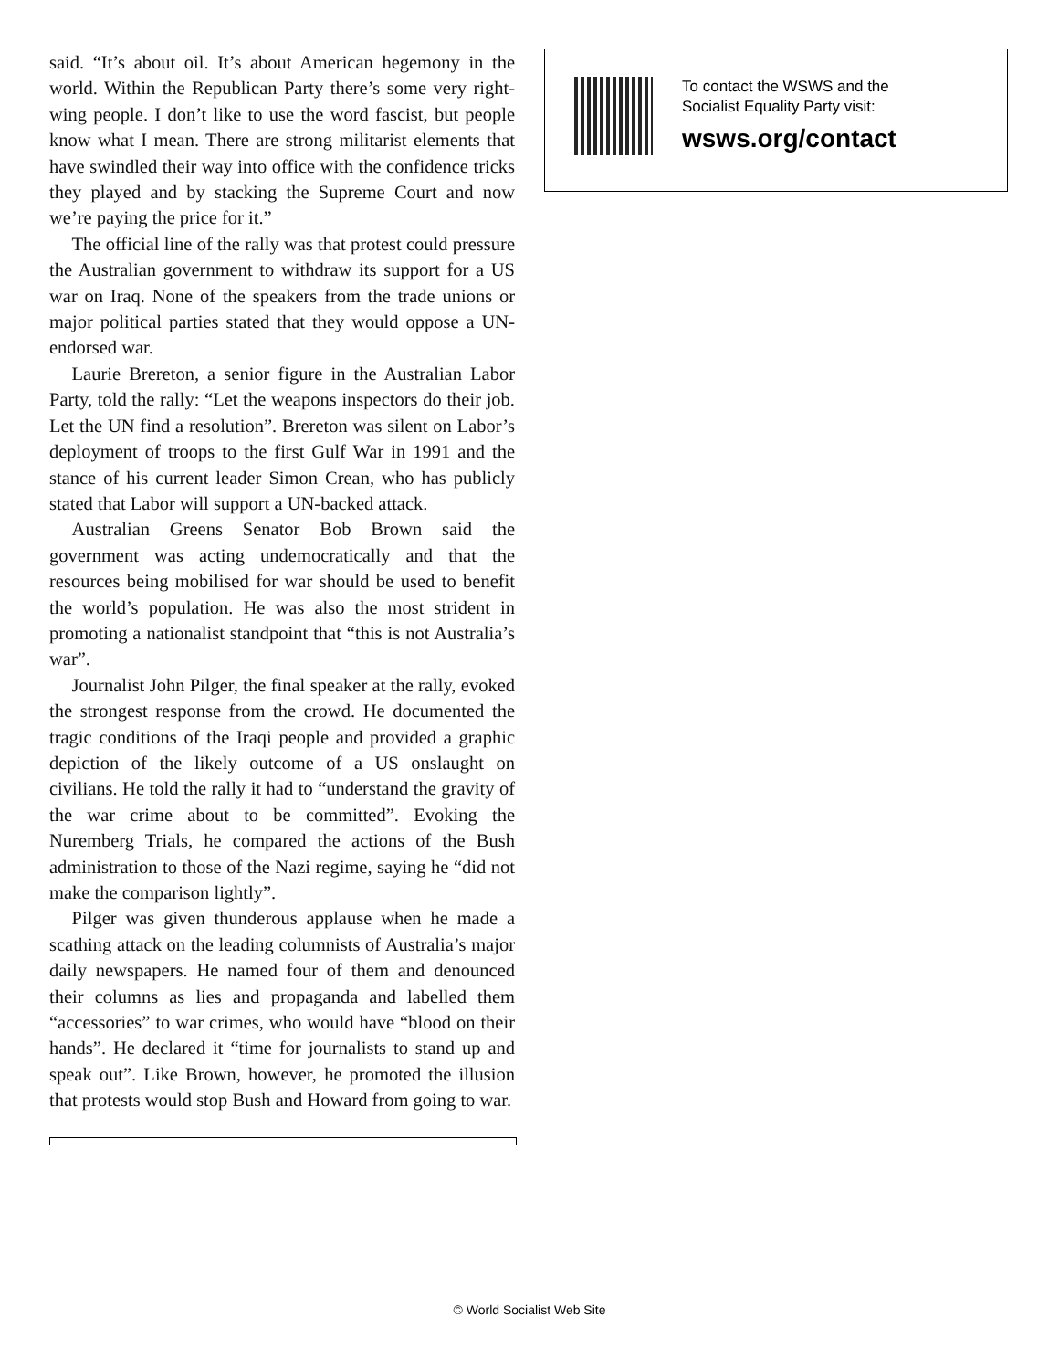said. “It’s about oil. It’s about American hegemony in the world. Within the Republican Party there’s some very right-wing people. I don’t like to use the word fascist, but people know what I mean. There are strong militarist elements that have swindled their way into office with the confidence tricks they played and by stacking the Supreme Court and now we’re paying the price for it.”
The official line of the rally was that protest could pressure the Australian government to withdraw its support for a US war on Iraq. None of the speakers from the trade unions or major political parties stated that they would oppose a UN-endorsed war.
Laurie Brereton, a senior figure in the Australian Labor Party, told the rally: “Let the weapons inspectors do their job. Let the UN find a resolution”. Brereton was silent on Labor’s deployment of troops to the first Gulf War in 1991 and the stance of his current leader Simon Crean, who has publicly stated that Labor will support a UN-backed attack.
Australian Greens Senator Bob Brown said the government was acting undemocratically and that the resources being mobilised for war should be used to benefit the world’s population. He was also the most strident in promoting a nationalist standpoint that “this is not Australia’s war”.
Journalist John Pilger, the final speaker at the rally, evoked the strongest response from the crowd. He documented the tragic conditions of the Iraqi people and provided a graphic depiction of the likely outcome of a US onslaught on civilians. He told the rally it had to “understand the gravity of the war crime about to be committed”. Evoking the Nuremberg Trials, he compared the actions of the Bush administration to those of the Nazi regime, saying he “did not make the comparison lightly”.
Pilger was given thunderous applause when he made a scathing attack on the leading columnists of Australia’s major daily newspapers. He named four of them and denounced their columns as lies and propaganda and labelled them “accessories” to war crimes, who would have “blood on their hands”. He declared it “time for journalists to stand up and speak out”. Like Brown, however, he promoted the illusion that protests would stop Bush and Howard from going to war.
To contact the WSWS and the
Socialist Equality Party visit:
wsws.org/contact
© World Socialist Web Site